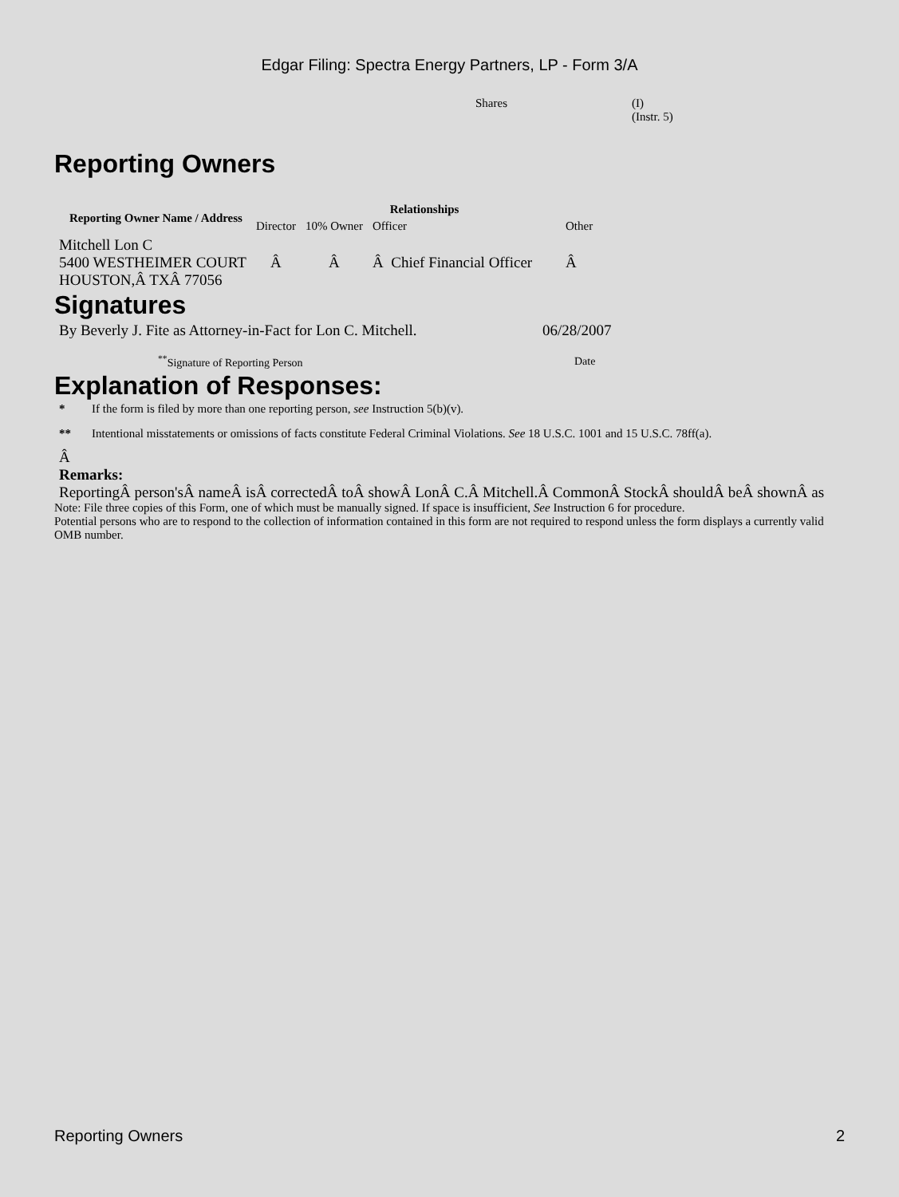Edgar Filing: Spectra Energy Partners, LP - Form 3/A
Shares (I)
(Instr. 5)
Reporting Owners
| Reporting Owner Name / Address | Relationships | | | |
| --- | --- | --- | --- | --- |
| | Director | 10% Owner | Officer | Other |
| Mitchell Lon C 5400 WESTHEIMER COURT HOUSTON,Â TXÂ 77056 | Â | Â | Â Chief Financial Officer | Â |
Signatures
| By Beverly J. Fite as Attorney-in-Fact for Lon C. Mitchell. | 06/28/2007 |
| <sup>**</sup> Signature of Reporting Person | Date |
Explanation of Responses:
| * | If the form is filed by more than one reporting person, see Instruction 5(b)(v). |
| ** | Intentional misstatements or omissions of facts constitute Federal Criminal Violations. See 18 U.S.C. 1001 and 15 U.S.C. 78ff(a). |
Â
Remarks:
ReportingÂ person'sÂ nameÂ isÂ correctedÂ toÂ showÂ LonÂ C.Â Mitchell.Â CommonÂ StockÂ shouldÂ beÂ shownÂ as
Note: File three copies of this Form, one of which must be manually signed. If space is insufficient, See Instruction 6 for procedure.
Potential persons who are to respond to the collection of information contained in this form are not required to respond unless the form displays a currently valid OMB number.
Reporting Owners 2